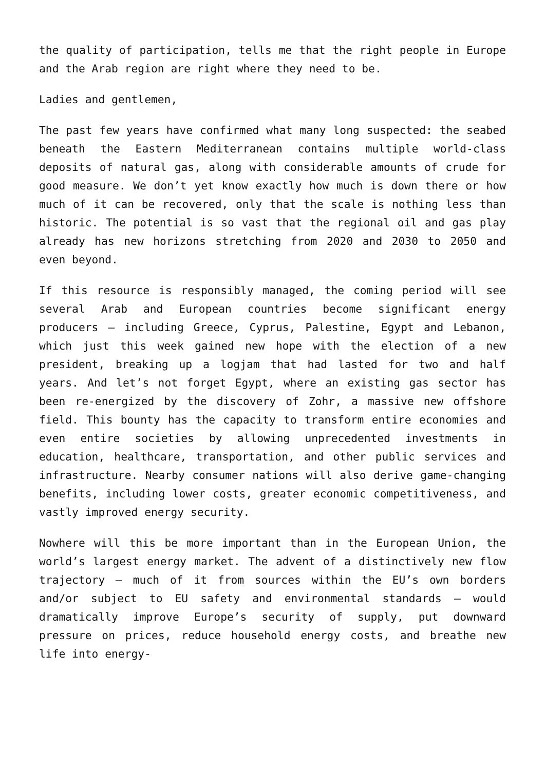the quality of participation, tells me that the right people in Europe and the Arab region are right where they need to be.
Ladies and gentlemen,
The past few years have confirmed what many long suspected: the seabed beneath the Eastern Mediterranean contains multiple world-class deposits of natural gas, along with considerable amounts of crude for good measure. We don’t yet know exactly how much is down there or how much of it can be recovered, only that the scale is nothing less than historic. The potential is so vast that the regional oil and gas play already has new horizons stretching from 2020 and 2030 to 2050 and even beyond.
If this resource is responsibly managed, the coming period will see several Arab and European countries become significant energy producers – including Greece, Cyprus, Palestine, Egypt and Lebanon, which just this week gained new hope with the election of a new president, breaking up a logjam that had lasted for two and half years. And let’s not forget Egypt, where an existing gas sector has been re-energized by the discovery of Zohr, a massive new offshore field. This bounty has the capacity to transform entire economies and even entire societies by allowing unprecedented investments in education, healthcare, transportation, and other public services and infrastructure. Nearby consumer nations will also derive game-changing benefits, including lower costs, greater economic competitiveness, and vastly improved energy security.
Nowhere will this be more important than in the European Union, the world’s largest energy market. The advent of a distinctively new flow trajectory – much of it from sources within the EU’s own borders and/or subject to EU safety and environmental standards – would dramatically improve Europe’s security of supply, put downward pressure on prices, reduce household energy costs, and breathe new life into energy-